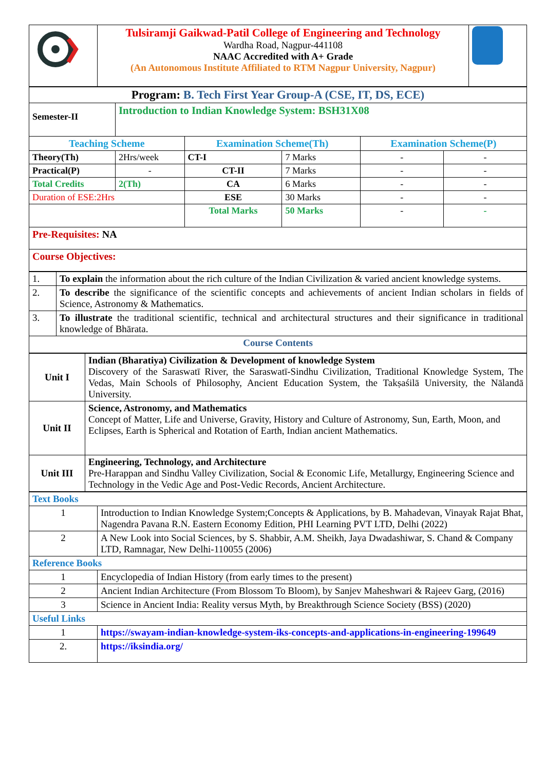| | Tulsiramji Gaikwad-Patil College of Engineering and Technology Wardha Road, Nagpur-441108 NAAC Accredited with A+ Grade (An Autonomous Institute Affiliated to RTM Nagpur University, Nagpur) | |
| Program: B. Tech First Year Group-A (CSE, IT, DS, ECE) | | | | | |
| Semester-II | Introduction to Indian Knowledge System: BSH31X08 | | | | |
| Teaching Scheme | | Examination Scheme(Th) | | Examination Scheme(P) | |
| Theory(Th) | 2Hrs/week | CT-I | 7 Marks | - | - |
| Practical(P) | - | CT-II | 7 Marks | - | - |
| Total Credits | 2(Th) | CA | 6 Marks | - | - |
| Duration of ESE:2Hrs | | ESE | 30 Marks | - | - |
| | | Total Marks | 50 Marks | - | - |
| Pre-Requisites: NA | | | | | |
| Course Objectives: | | | | | |
| 1. | To explain the information about the rich culture of the Indian Civilization & varied ancient knowledge systems. |
| 2. | To describe the significance of the scientific concepts and achievements of ancient Indian scholars in fields of Science, Astronomy & Mathematics. |
| 3. | To illustrate the traditional scientific, technical and architectural structures and their significance in traditional knowledge of Bhārata. |
| Course Contents | |
| Unit I | Indian (Bharatiya) Civilization & Development of knowledge System Discovery of the Saraswatī River, the Saraswatī-Sindhu Civilization, Traditional Knowledge System, The Vedas, Main Schools of Philosophy, Ancient Education System, the Takṣaśilā University, the Nālandā University. |
| Unit II | Science, Astronomy, and Mathematics Concept of Matter, Life and Universe, Gravity, History and Culture of Astronomy, Sun, Earth, Moon, and Eclipses, Earth is Spherical and Rotation of Earth, Indian ancient Mathematics. |
| Unit III | Engineering, Technology, and Architecture Pre-Harappan and Sindhu Valley Civilization, Social & Economic Life, Metallurgy, Engineering Science and Technology in the Vedic Age and Post-Vedic Records, Ancient Architecture. |
| Text Books | |
| 1 | Introduction to Indian Knowledge System;Concepts & Applications, by B. Mahadevan, Vinayak Rajat Bhat, Nagendra Pavana R.N. Eastern Economy Edition, PHI Learning PVT LTD, Delhi (2022) |
| 2 | A New Look into Social Sciences, by S. Shabbir, A.M. Sheikh, Jaya Dwadashiwar, S. Chand & Company LTD, Ramnagar, New Delhi-110055 (2006) |
| Reference Books | |
| 1 | Encyclopedia of Indian History (from early times to the present) |
| 2 | Ancient Indian Architecture (From Blossom To Bloom), by Sanjev Maheshwari & Rajeev Garg, (2016) |
| 3 | Science in Ancient India: Reality versus Myth, by Breakthrough Science Society (BSS) (2020) |
| Useful Links | |
| 1 | https://swayam-indian-knowledge-system-iks-concepts-and-applications-in-engineering-199649 |
| 2. | https://iksindia.org/ |